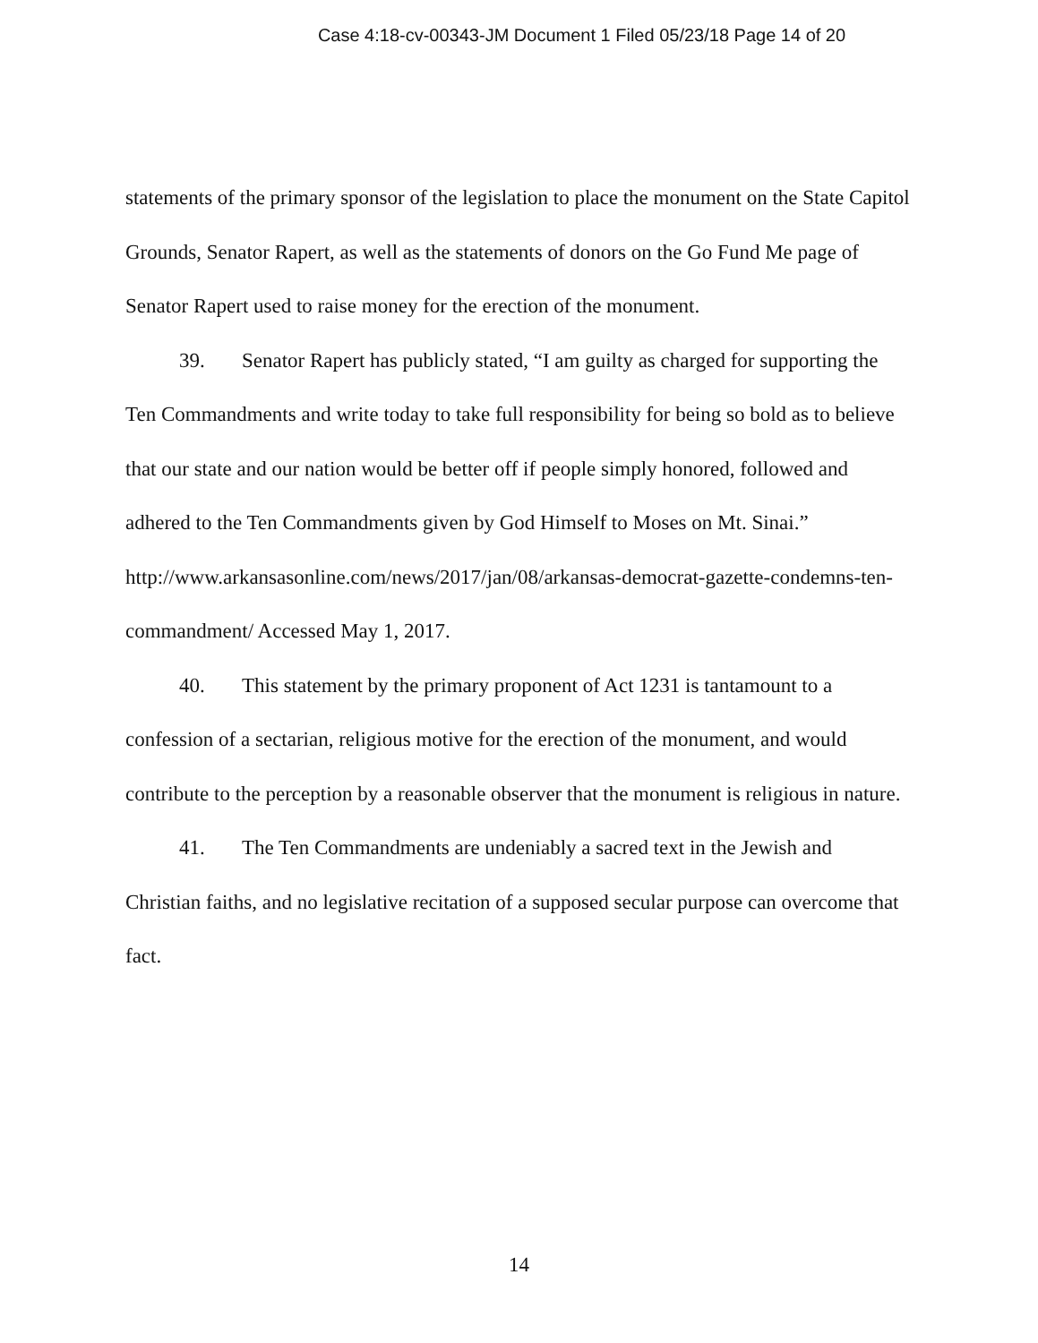Case 4:18-cv-00343-JM Document 1 Filed 05/23/18 Page 14 of 20
statements of the primary sponsor of the legislation to place the monument on the State Capitol Grounds, Senator Rapert, as well as the statements of donors on the Go Fund Me page of Senator Rapert used to raise money for the erection of the monument.
39. Senator Rapert has publicly stated, “I am guilty as charged for supporting the Ten Commandments and write today to take full responsibility for being so bold as to believe that our state and our nation would be better off if people simply honored, followed and adhered to the Ten Commandments given by God Himself to Moses on Mt. Sinai.”
http://www.arkansasonline.com/news/2017/jan/08/arkansas-democrat-gazette-condemns-ten-commandment/ Accessed May 1, 2017.
40. This statement by the primary proponent of Act 1231 is tantamount to a confession of a sectarian, religious motive for the erection of the monument, and would contribute to the perception by a reasonable observer that the monument is religious in nature.
41. The Ten Commandments are undeniably a sacred text in the Jewish and Christian faiths, and no legislative recitation of a supposed secular purpose can overcome that fact.
14